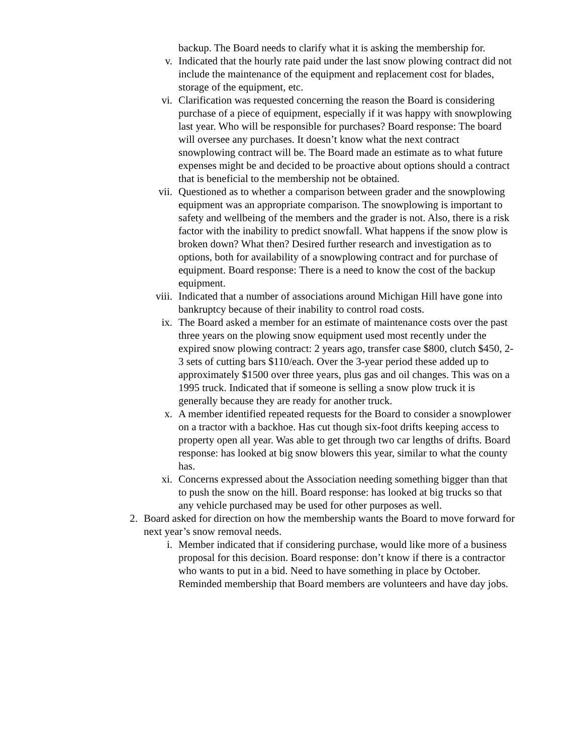backup. The Board needs to clarify what it is asking the membership for.
v. Indicated that the hourly rate paid under the last snow plowing contract did not include the maintenance of the equipment and replacement cost for blades, storage of the equipment, etc.
vi. Clarification was requested concerning the reason the Board is considering purchase of a piece of equipment, especially if it was happy with snowplowing last year. Who will be responsible for purchases? Board response: The board will oversee any purchases. It doesn’t know what the next contract snowplowing contract will be. The Board made an estimate as to what future expenses might be and decided to be proactive about options should a contract that is beneficial to the membership not be obtained.
vii. Questioned as to whether a comparison between grader and the snowplowing equipment was an appropriate comparison. The snowplowing is important to safety and wellbeing of the members and the grader is not. Also, there is a risk factor with the inability to predict snowfall. What happens if the snow plow is broken down? What then? Desired further research and investigation as to options, both for availability of a snowplowing contract and for purchase of equipment. Board response: There is a need to know the cost of the backup equipment.
viii. Indicated that a number of associations around Michigan Hill have gone into bankruptcy because of their inability to control road costs.
ix. The Board asked a member for an estimate of maintenance costs over the past three years on the plowing snow equipment used most recently under the expired snow plowing contract: 2 years ago, transfer case $800, clutch $450, 2-3 sets of cutting bars $110/each. Over the 3-year period these added up to approximately $1500 over three years, plus gas and oil changes. This was on a 1995 truck. Indicated that if someone is selling a snow plow truck it is generally because they are ready for another truck.
x. A member identified repeated requests for the Board to consider a snowplower on a tractor with a backhoe. Has cut though six-foot drifts keeping access to property open all year. Was able to get through two car lengths of drifts. Board response: has looked at big snow blowers this year, similar to what the county has.
xi. Concerns expressed about the Association needing something bigger than that to push the snow on the hill. Board response: has looked at big trucks so that any vehicle purchased may be used for other purposes as well.
2. Board asked for direction on how the membership wants the Board to move forward for next year’s snow removal needs.
i. Member indicated that if considering purchase, would like more of a business proposal for this decision. Board response: don’t know if there is a contractor who wants to put in a bid. Need to have something in place by October. Reminded membership that Board members are volunteers and have day jobs.